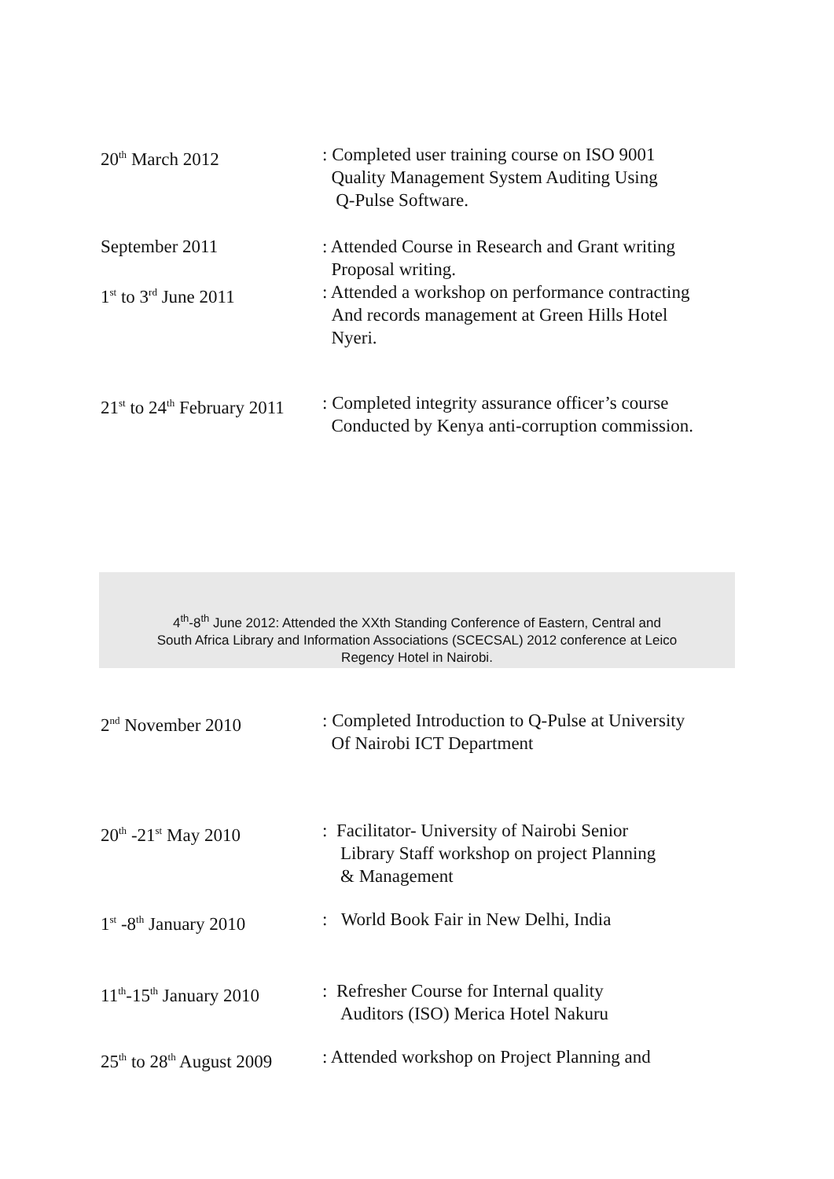20<sup>th</sup> March 2012 : Completed user training course on ISO 9001
Quality Management System Auditing Using
Q-Pulse Software.
September 2011 : Attended Course in Research and Grant writing
Proposal writing.
1<sup>st</sup> to 3<sup>rd</sup> June 2011 : Attended a workshop on performance contracting
And records management at Green Hills Hotel
Nyeri.
21<sup>st</sup> to 24<sup>th</sup> February 2011
: Completed integrity assurance officer’s course
Conducted by Kenya anti-corruption commission.
4<sup>th</sup>-8<sup>th</sup> June 2012: Attended the XXth Standing Conference of Eastern, Central and
South Africa Library and Information Associations (SCECSAL) 2012 conference at Leico
Regency Hotel in Nairobi.
2<sup>nd</sup> November 2010 : Completed Introduction to Q-Pulse at University
Of Nairobi ICT Department
20<sup>th</sup> -21<sup>st</sup> May 2010 : Facilitator- University of Nairobi Senior
Library Staff workshop on project Planning
& Management
1<sup>st</sup> -8<sup>th</sup> January 2010
: World Book Fair in New Delhi, India
11<sup>th</sup>-15<sup>th</sup> January 2010
: Refresher Course for Internal quality
Auditors (ISO) Merica Hotel Nakuru
25<sup>th</sup> to 28<sup>th</sup> August 2009
: Attended workshop on Project Planning and